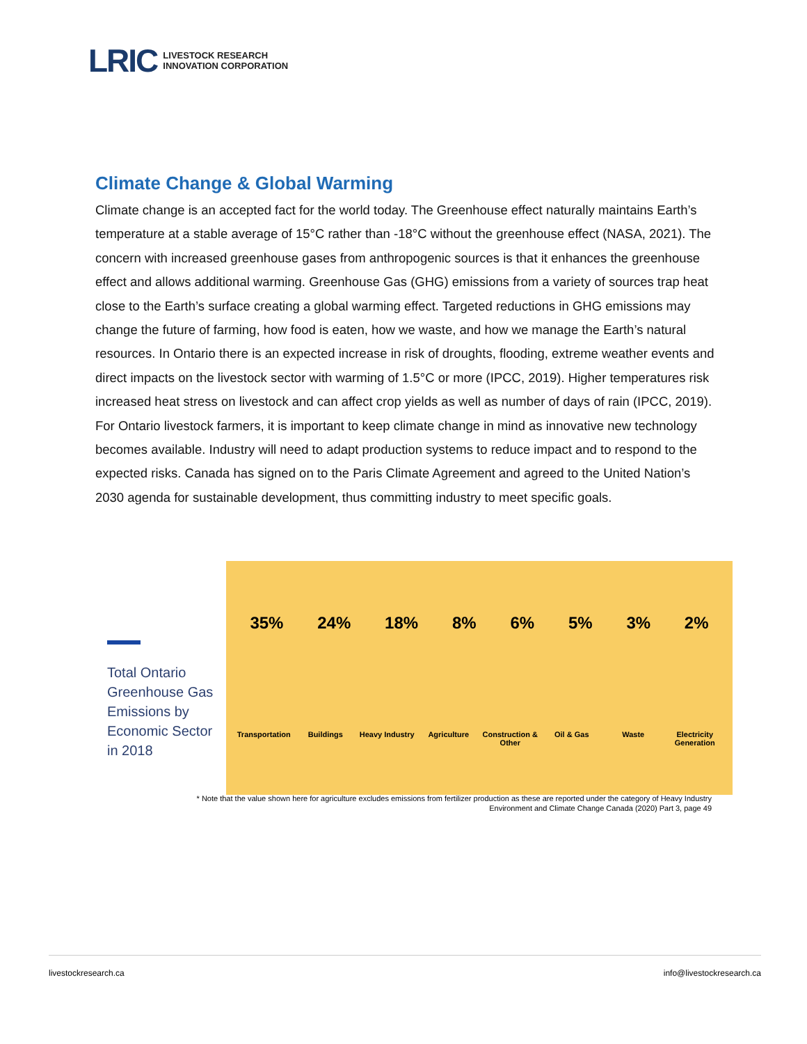LRIC LIVESTOCK RESEARCH
INNOVATION CORPORATION
Climate Change & Global Warming
Climate change is an accepted fact for the world today. The Greenhouse effect naturally maintains Earth’s temperature at a stable average of 15°C rather than -18°C without the greenhouse effect (NASA, 2021). The concern with increased greenhouse gases from anthropogenic sources is that it enhances the greenhouse effect and allows additional warming. Greenhouse Gas (GHG) emissions from a variety of sources trap heat close to the Earth’s surface creating a global warming effect. Targeted reductions in GHG emissions may change the future of farming, how food is eaten, how we waste, and how we manage the Earth’s natural resources. In Ontario there is an expected increase in risk of droughts, flooding, extreme weather events and direct impacts on the livestock sector with warming of 1.5°C or more (IPCC, 2019). Higher temperatures risk increased heat stress on livestock and can affect crop yields as well as number of days of rain (IPCC, 2019). For Ontario livestock farmers, it is important to keep climate change in mind as innovative new technology becomes available. Industry will need to adapt production systems to reduce impact and to respond to the expected risks. Canada has signed on to the Paris Climate Agreement and agreed to the United Nation’s 2030 agenda for sustainable development, thus committing industry to meet specific goals.
Total Ontario
Greenhouse Gas
Emissions by
Economic Sector
in 2018
35% 24% 18% 8% 6% 5% 3% 2%
Transportation Buildings Heavy Industry Agriculture Construction & Other Oil & Gas Waste Electricity Generation
* Note that the value shown here for agriculture excludes emissions from fertilizer production as these are reported under the category of Heavy Industry
Environment and Climate Change Canada (2020) Part 3, page 49
livestockresearch.ca info@livestockresearch.ca